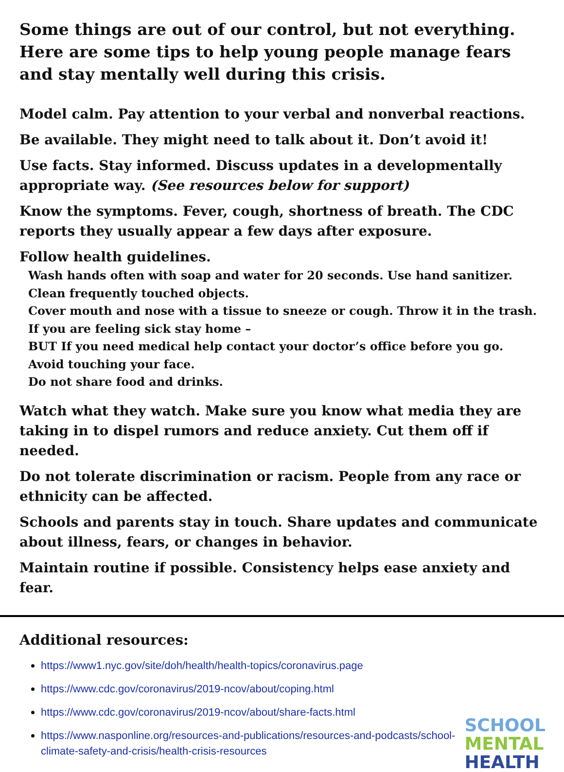Some things are out of our control, but not everything. Here are some tips to help young people manage fears and stay mentally well during this crisis.
Model calm. Pay attention to your verbal and nonverbal reactions.
Be available. They might need to talk about it. Don’t avoid it!
Use facts. Stay informed. Discuss updates in a developmentally appropriate way. (See resources below for support)
Know the symptoms. Fever, cough, shortness of breath. The CDC reports they usually appear a few days after exposure.
Follow health guidelines.
Wash hands often with soap and water for 20 seconds. Use hand sanitizer.
Clean frequently touched objects.
Cover mouth and nose with a tissue to sneeze or cough. Throw it in the trash.
If you are feeling sick stay home –
BUT If you need medical help contact your doctor’s office before you go.
Avoid touching your face.
Do not share food and drinks.
Watch what they watch. Make sure you know what media they are taking in to dispel rumors and reduce anxiety. Cut them off if needed.
Do not tolerate discrimination or racism. People from any race or ethnicity can be affected.
Schools and parents stay in touch. Share updates and communicate about illness, fears, or changes in behavior.
Maintain routine if possible. Consistency helps ease anxiety and fear.
Additional resources:
https://www1.nyc.gov/site/doh/health/health-topics/coronavirus.page
https://www.cdc.gov/coronavirus/2019-ncov/about/coping.html
https://www.cdc.gov/coronavirus/2019-ncov/about/share-facts.html
https://www.nasponline.org/resources-and-publications/resources-and-podcasts/school-climate-safety-and-crisis/health-crisis-resources
SCHOOL
MENTAL
HEALTH